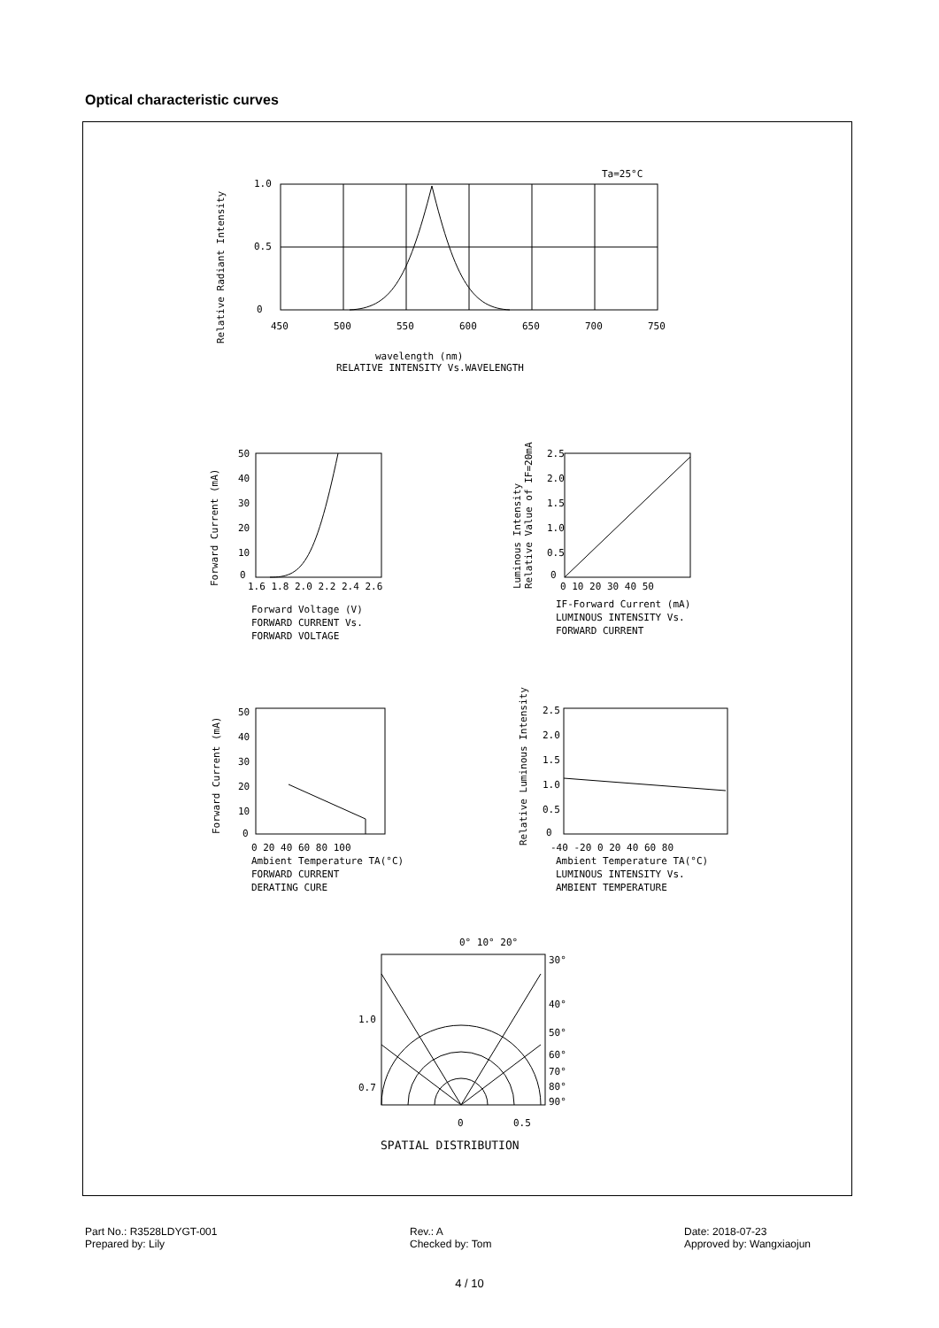Optical characteristic curves
Ta=25°C
1.0
0.5
0
450
500
550
600
650
700
750
wavelength (nm)
RELATIVE INTENSITY Vs.WAVELENGTH
Relative Radiant Intensity
Forward Current (mA)
50
40
30
20
10
0
1.6 1.8 2.0 2.2 2.4 2.6
Forward Voltage (V)
FORWARD CURRENT Vs.
FORWARD VOLTAGE
Luminous Intensity
Relative Value of IF=20mA
2.5
2.0
1.5
1.0
0.5
0
0 10 20 30 40 50
IF-Forward Current (mA)
LUMINOUS INTENSITY Vs.
FORWARD CURRENT
Forward Current (mA)
50
40
30
20
10
0
0 20 40 60 80 100
Ambient Temperature TA(°C)
FORWARD CURRENT
DERATING CURE
Relative Luminous Intensity
2.5
2.0
1.5
1.0
0.5
0
-40 -20 0 20 40 60 80
Ambient Temperature TA(°C)
LUMINOUS INTENSITY Vs.
AMBIENT TEMPERATURE
0° 10° 20°
30°
40°
50°
60°
70°
80°
90°
1.0
0.7
0
0.5
SPATIAL DISTRIBUTION
Part No.: R3528LDYGT-001
Prepared by: Lily
Rev.: A
Checked by: Tom
Date: 2018-07-23
Approved by: Wangxiaojun
4 / 10